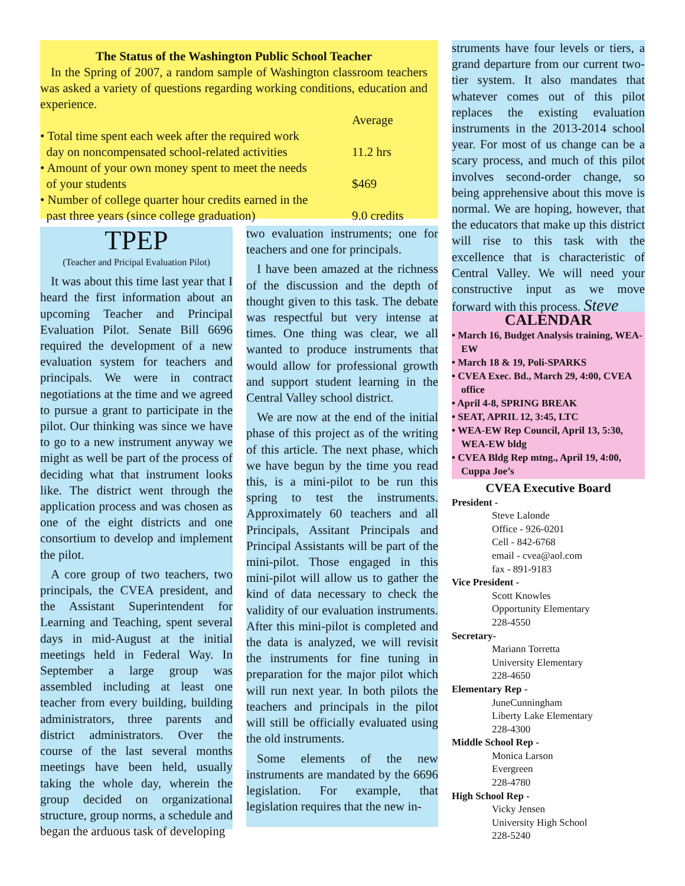The Status of the Washington Public School Teacher
In the Spring of 2007, a random sample of Washington classroom teachers was asked a variety of questions regarding working conditions, education and experience.
| | Average |
| --- | --- |
| • Total time spent each week after the required work day on noncompensated school-related activities | 11.2 hrs |
| • Amount of your own money spent to meet the needs of your students | $469 |
| • Number of college quarter hour credits earned in the past three years (since college graduation) | 9.0 credits |
TPEP
(Teacher and Pricipal Evaluation Pilot)
It was about this time last year that I heard the first information about an upcoming Teacher and Principal Evaluation Pilot. Senate Bill 6696 required the development of a new evaluation system for teachers and principals. We were in contract negotiations at the time and we agreed to pursue a grant to participate in the pilot. Our thinking was since we have to go to a new instrument anyway we might as well be part of the process of deciding what that instrument looks like. The district went through the application process and was chosen as one of the eight districts and one consortium to develop and implement the pilot.
A core group of two teachers, two principals, the CVEA president, and the Assistant Superintendent for Learning and Teaching, spent several days in mid-August at the initial meetings held in Federal Way. In September a large group was assembled including at least one teacher from every building, building administrators, three parents and district administrators. Over the course of the last several months meetings have been held, usually taking the whole day, wherein the group decided on organizational structure, group norms, a schedule and began the arduous task of developing
two evaluation instruments; one for teachers and one for principals.
I have been amazed at the richness of the discussion and the depth of thought given to this task. The debate was respectful but very intense at times. One thing was clear, we all wanted to produce instruments that would allow for professional growth and support student learning in the Central Valley school district.
We are now at the end of the initial phase of this project as of the writing of this article. The next phase, which we have begun by the time you read this, is a mini-pilot to be run this spring to test the instruments. Approximately 60 teachers and all Principals, Assitant Principals and Principal Assistants will be part of the mini-pilot. Those engaged in this mini-pilot will allow us to gather the kind of data necessary to check the validity of our evaluation instruments. After this mini-pilot is completed and the data is analyzed, we will revisit the instruments for fine tuning in preparation for the major pilot which will run next year. In both pilots the teachers and principals in the pilot will still be officially evaluated using the old instruments.
Some elements of the new instruments are mandated by the 6696 legislation. For example, that legislation requires that the new in-
struments have four levels or tiers, a grand departure from our current two-tier system. It also mandates that whatever comes out of this pilot replaces the existing evaluation instruments in the 2013-2014 school year. For most of us change can be a scary process, and much of this pilot involves second-order change, so being apprehensive about this move is normal. We are hoping, however, that the educators that make up this district will rise to this task with the excellence that is characteristic of Central Valley. We will need your constructive input as we move forward with this process. Steve
CALENDAR
• March 16, Budget Analysis training, WEA-EW
• March 18 & 19, Poli-SPARKS
• CVEA Exec. Bd., March 29, 4:00, CVEA office
• April 4-8, SPRING BREAK
• SEAT, APRIL 12, 3:45, LTC
• WEA-EW Rep Council, April 13, 5:30, WEA-EW bldg
• CVEA Bldg Rep mtng., April 19, 4:00, Cuppa Joe’s
CVEA Executive Board
President -
Steve Lalonde
Office - 926-0201
Cell - 842-6768
email - cvea@aol.com
fax - 891-9183
Vice President -
Scott Knowles
Opportunity Elementary
228-4550
Secretary-
Mariann Torretta
University Elementary
228-4650
Elementary Rep -
JuneCunningham
Liberty Lake Elementary
228-4300
Middle School Rep -
Monica Larson
Evergreen
228-4780
High School Rep -
Vicky Jensen
University High School
228-5240